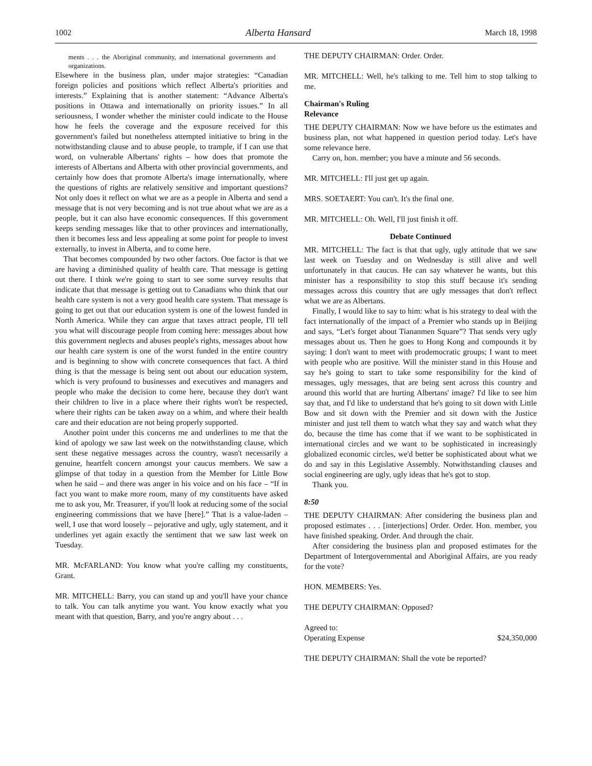1002 Alberta Hansard March 18, 1998
ments . . . the Aboriginal community, and international governments and organizations.
Elsewhere in the business plan, under major strategies: “Canadian foreign policies and positions which reflect Alberta's priorities and interests.” Explaining that is another statement: “Advance Alberta's positions in Ottawa and internationally on priority issues.” In all seriousness, I wonder whether the minister could indicate to the House how he feels the coverage and the exposure received for this government's failed but nonetheless attempted initiative to bring in the notwithstanding clause and to abuse people, to trample, if I can use that word, on vulnerable Albertans' rights – how does that promote the interests of Albertans and Alberta with other provincial governments, and certainly how does that promote Alberta's image internationally, where the questions of rights are relatively sensitive and important questions? Not only does it reflect on what we are as a people in Alberta and send a message that is not very becoming and is not true about what we are as a people, but it can also have economic consequences. If this government keeps sending messages like that to other provinces and internationally, then it becomes less and less appealing at some point for people to invest externally, to invest in Alberta, and to come here.
That becomes compounded by two other factors. One factor is that we are having a diminished quality of health care. That message is getting out there. I think we're going to start to see some survey results that indicate that that message is getting out to Canadians who think that our health care system is not a very good health care system. That message is going to get out that our education system is one of the lowest funded in North America. While they can argue that taxes attract people, I'll tell you what will discourage people from coming here: messages about how this government neglects and abuses people's rights, messages about how our health care system is one of the worst funded in the entire country and is beginning to show with concrete consequences that fact. A third thing is that the message is being sent out about our education system, which is very profound to businesses and executives and managers and people who make the decision to come here, because they don't want their children to live in a place where their rights won't be respected, where their rights can be taken away on a whim, and where their health care and their education are not being properly supported.
Another point under this concerns me and underlines to me that the kind of apology we saw last week on the notwithstanding clause, which sent these negative messages across the country, wasn't necessarily a genuine, heartfelt concern amongst your caucus members. We saw a glimpse of that today in a question from the Member for Little Bow when he said – and there was anger in his voice and on his face – “If in fact you want to make more room, many of my constituents have asked me to ask you, Mr. Treasurer, if you'll look at reducing some of the social engineering commissions that we have [here].” That is a value-laden – well, I use that word loosely – pejorative and ugly, ugly statement, and it underlines yet again exactly the sentiment that we saw last week on Tuesday.
MR. McFARLAND: You know what you're calling my constituents, Grant.
MR. MITCHELL: Barry, you can stand up and you'll have your chance to talk. You can talk anytime you want. You know exactly what you meant with that question, Barry, and you're angry about . . .
THE DEPUTY CHAIRMAN: Order. Order.
MR. MITCHELL: Well, he's talking to me. Tell him to stop talking to me.
Chairman's Ruling
Relevance
THE DEPUTY CHAIRMAN: Now we have before us the estimates and business plan, not what happened in question period today. Let's have some relevance here.
Carry on, hon. member; you have a minute and 56 seconds.
MR. MITCHELL: I'll just get up again.
MRS. SOETAERT: You can't. It's the final one.
MR. MITCHELL: Oh. Well, I'll just finish it off.
Debate Continued
MR. MITCHELL: The fact is that that ugly, ugly attitude that we saw last week on Tuesday and on Wednesday is still alive and well unfortunately in that caucus. He can say whatever he wants, but this minister has a responsibility to stop this stuff because it's sending messages across this country that are ugly messages that don't reflect what we are as Albertans.
Finally, I would like to say to him: what is his strategy to deal with the fact internationally of the impact of a Premier who stands up in Beijing and says, “Let's forget about Tiananmen Square”? That sends very ugly messages about us. Then he goes to Hong Kong and compounds it by saying: I don't want to meet with prodemocratic groups; I want to meet with people who are positive. Will the minister stand in this House and say he's going to start to take some responsibility for the kind of messages, ugly messages, that are being sent across this country and around this world that are hurting Albertans' image? I'd like to see him say that, and I'd like to understand that he's going to sit down with Little Bow and sit down with the Premier and sit down with the Justice minister and just tell them to watch what they say and watch what they do, because the time has come that if we want to be sophisticated in international circles and we want to be sophisticated in increasingly globalized economic circles, we'd better be sophisticated about what we do and say in this Legislative Assembly. Notwithstanding clauses and social engineering are ugly, ugly ideas that he's got to stop.
Thank you.
8:50
THE DEPUTY CHAIRMAN: After considering the business plan and proposed estimates . . . [interjections] Order. Order. Hon. member, you have finished speaking. Order. And through the chair.
After considering the business plan and proposed estimates for the Department of Intergovernmental and Aboriginal Affairs, are you ready for the vote?
HON. MEMBERS: Yes.
THE DEPUTY CHAIRMAN: Opposed?
Agreed to:
Operating Expense $24,350,000
THE DEPUTY CHAIRMAN: Shall the vote be reported?